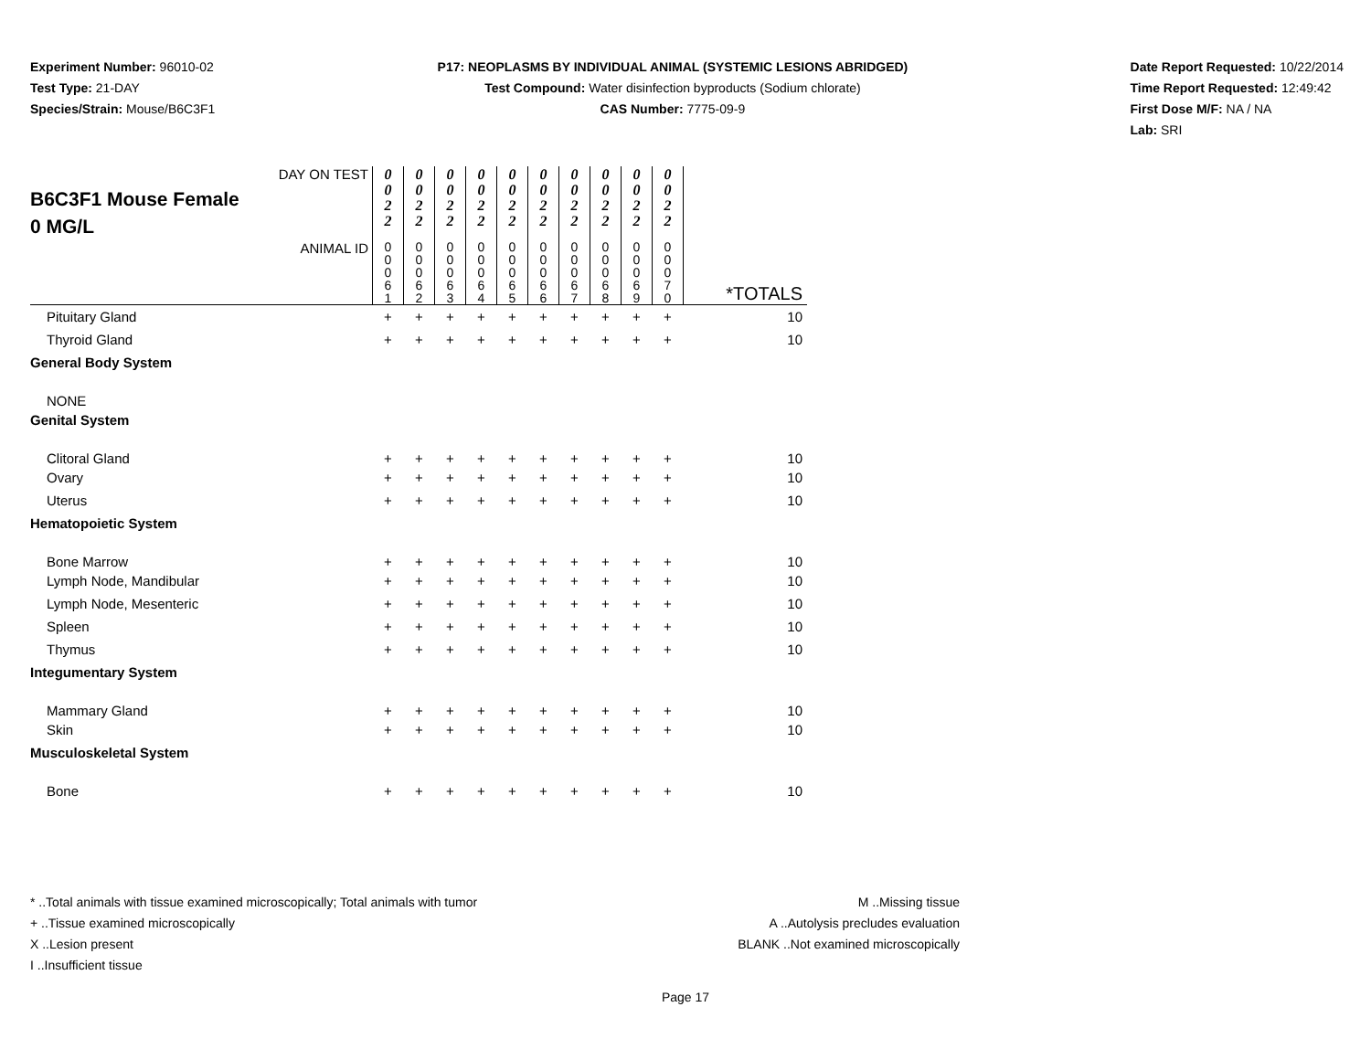Experiment Number: 96010-02
Test Type: 21-DAY
Species/Strain: Mouse/B6C3F1
P17: NEOPLASMS BY INDIVIDUAL ANIMAL (SYSTEMIC LESIONS ABRIDGED)
Test Compound: Water disinfection byproducts (Sodium chlorate)
CAS Number: 7775-09-9
Date Report Requested: 10/22/2014
Time Report Requested: 12:49:42
First Dose M/F: NA / NA
Lab: SRI
| DAY ON TEST B6C3F1 Mouse Female 0 MG/L | 0 0 2 2 | 0 0 2 2 | 0 0 2 2 | 0 0 2 2 | 0 0 2 2 | 0 0 2 2 | 0 0 2 2 | 0 0 2 2 | 0 0 2 2 | 0 0 2 2 | |
| ANIMAL ID | 0 0 0 6 1 | 0 0 0 6 2 | 0 0 0 6 3 | 0 0 0 6 4 | 0 0 0 6 5 | 0 0 0 6 6 | 0 0 0 6 7 | 0 0 0 6 8 | 0 0 0 6 9 | 0 0 0 7 0 | *TOTALS |
| Pituitary Gland | + | + | + | + | + | + | + | + | + | + | 10 |
| Thyroid Gland | + | + | + | + | + | + | + | + | + | + | 10 |
| General Body System | | | | | | | | | | | |
| NONE | | | | | | | | | | | |
| Genital System | | | | | | | | | | | |
| Clitoral Gland | + | + | + | + | + | + | + | + | + | + | 10 |
| Ovary | + | + | + | + | + | + | + | + | + | + | 10 |
| Uterus | + | + | + | + | + | + | + | + | + | + | 10 |
| Hematopoietic System | | | | | | | | | | | |
| Bone Marrow | + | + | + | + | + | + | + | + | + | + | 10 |
| Lymph Node, Mandibular | + | + | + | + | + | + | + | + | + | + | 10 |
| Lymph Node, Mesenteric | + | + | + | + | + | + | + | + | + | + | 10 |
| Spleen | + | + | + | + | + | + | + | + | + | + | 10 |
| Thymus | + | + | + | + | + | + | + | + | + | + | 10 |
| Integumentary System | | | | | | | | | | | |
| Mammary Gland | + | + | + | + | + | + | + | + | + | + | 10 |
| Skin | + | + | + | + | + | + | + | + | + | + | 10 |
| Musculoskeletal System | | | | | | | | | | | |
| Bone | + | + | + | + | + | + | + | + | + | + | 10 |
* ..Total animals with tissue examined microscopically; Total animals with tumor
+ ..Tissue examined microscopically
X ..Lesion present
I ..Insufficient tissue
M ..Missing tissue
A ..Autolysis precludes evaluation
BLANK ..Not examined microscopically
Page 17